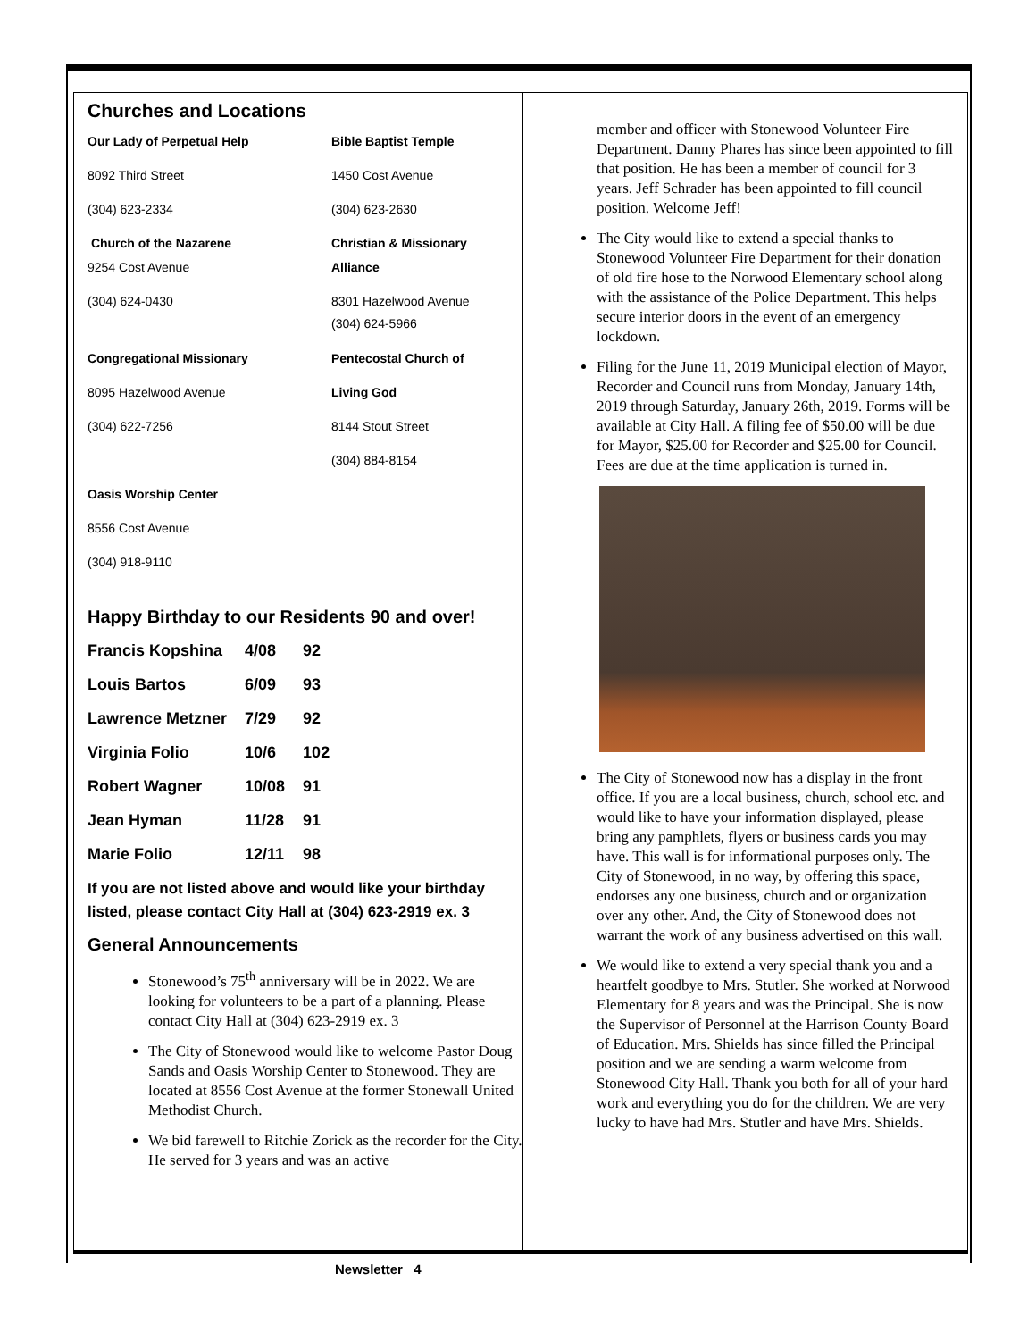Churches and Locations
Our Lady of Perpetual Help
Bible Baptist Temple
8092 Third Street
1450 Cost Avenue
(304) 623-2334
(304) 623-2630
Church of the Nazarene
Christian & Missionary
9254 Cost Avenue
Alliance
(304) 624-0430
8301 Hazelwood Avenue
(304) 624-5966
Congregational Missionary
Pentecostal Church of
8095 Hazelwood Avenue
Living God
(304) 622-7256
8144 Stout Street
(304) 884-8154
Oasis Worship Center
8556 Cost Avenue
(304) 918-9110
Happy Birthday to our Residents 90 and over!
| Francis Kopshina | 4/08 | 92 |
| Louis Bartos | 6/09 | 93 |
| Lawrence Metzner | 7/29 | 92 |
| Virginia Folio | 10/6 | 102 |
| Robert Wagner | 10/08 | 91 |
| Jean Hyman | 11/28 | 91 |
| Marie Folio | 12/11 | 98 |
If you are not listed above and would like your birthday listed, please contact City Hall at (304) 623-2919 ex. 3
General Announcements
Stonewood’s 75<sup>th</sup> anniversary will be in 2022. We are looking for volunteers to be a part of a planning. Please contact City Hall at (304) 623-2919 ex. 3
The City of Stonewood would like to welcome Pastor Doug Sands and Oasis Worship Center to Stonewood. They are located at 8556 Cost Avenue at the former Stonewall United Methodist Church.
We bid farewell to Ritchie Zorick as the recorder for the City. He served for 3 years and was an active
member and officer with Stonewood Volunteer Fire Department. Danny Phares has since been appointed to fill that position. He has been a member of council for 3 years. Jeff Schrader has been appointed to fill council position. Welcome Jeff!
The City would like to extend a special thanks to Stonewood Volunteer Fire Department for their donation of old fire hose to the Norwood Elementary school along with the assistance of the Police Department. This helps secure interior doors in the event of an emergency lockdown.
Filing for the June 11, 2019 Municipal election of Mayor, Recorder and Council runs from Monday, January 14th, 2019 through Saturday, January 26th, 2019. Forms will be available at City Hall. A filing fee of $50.00 will be due for Mayor, $25.00 for Recorder and $25.00 for Council. Fees are due at the time application is turned in.
The City of Stonewood now has a display in the front office. If you are a local business, church, school etc. and would like to have your information displayed, please bring any pamphlets, flyers or business cards you may have. This wall is for informational purposes only. The City of Stonewood, in no way, by offering this space, endorses any one business, church and or organization over any other. And, the City of Stonewood does not warrant the work of any business advertised on this wall.
We would like to extend a very special thank you and a heartfelt goodbye to Mrs. Stutler. She worked at Norwood Elementary for 8 years and was the Principal. She is now the Supervisor of Personnel at the Harrison County Board of Education. Mrs. Shields has since filled the Principal position and we are sending a warm welcome from Stonewood City Hall. Thank you both for all of your hard work and everything you do for the children. We are very lucky to have had Mrs. Stutler and have Mrs. Shields.
Newsletter 4